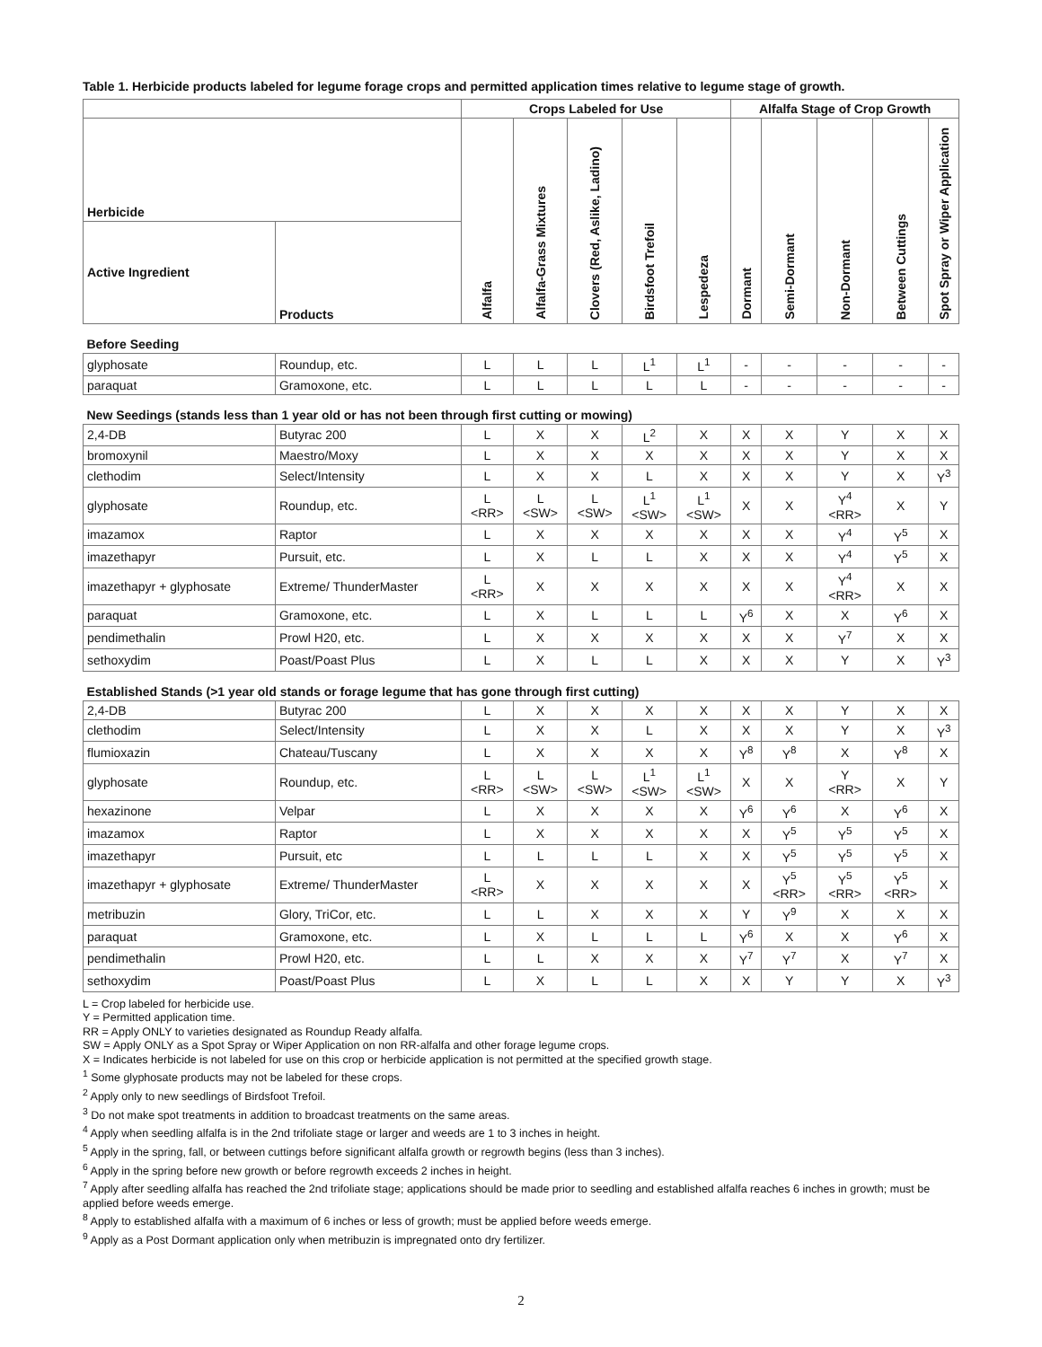Table 1. Herbicide products labeled for legume forage crops and permitted application times relative to legume stage of growth.
| | | Crops Labeled for Use | | | | | Alfalfa Stage of Crop Growth | | | | |
| --- | --- | --- | --- | --- | --- | --- | --- | --- | --- | --- | --- |
| Herbicide | | Alfalfa | Alfalfa-Grass Mixtures | Clovers (Red, Aslike, Ladino) | Birdsfoot Trefoil | Lespedeza | Dormant | Semi-Dormant | Non-Dormant | Between Cuttings | Spot Spray or Wiper Application |
| Active Ingredient | Products | | | | | | | | | | |
| Before Seeding | | | | | | | | | | | |
| glyphosate | Roundup, etc. | L | L | L | L<sup>1</sup> | L<sup>1</sup> | - | - | - | - | - |
| paraquat | Gramoxone, etc. | L | L | L | L | L | - | - | - | - | - |
| New Seedings (stands less than 1 year old or has not been through first cutting or mowing) | | | | | | | | | | | |
| 2,4-DB | Butyrac 200 | L | X | X | L<sup>2</sup> | X | X | X | Y | X | X |
| bromoxynil | Maestro/Moxy | L | X | X | X | X | X | X | Y | X | X |
| clethodim | Select/Intensity | L | X | X | L | X | X | X | Y | X | Y<sup>3</sup> |
| glyphosate | Roundup, etc. | L <RR> | L <SW> | L <SW> | L<sup>1</sup> <SW> | L<sup>1</sup> <SW> | X | X | Y<sup>4</sup> <RR> | X | Y |
| imazamox | Raptor | L | X | X | X | X | X | X | Y<sup>4</sup> | Y<sup>5</sup> | X |
| imazethapyr | Pursuit, etc. | L | X | L | L | X | X | X | Y<sup>4</sup> | Y<sup>5</sup> | X |
| imazethapyr + glyphosate | Extreme/ ThunderMaster | L <RR> | X | X | X | X | X | X | Y<sup>4</sup> <RR> | X | X |
| paraquat | Gramoxone, etc. | L | X | L | L | L | Y<sup>6</sup> | X | X | Y<sup>6</sup> | X |
| pendimethalin | Prowl H20, etc. | L | X | X | X | X | X | X | Y<sup>7</sup> | X | X |
| sethoxydim | Poast/Poast Plus | L | X | L | L | X | X | X | Y | X | Y<sup>3</sup> |
| Established Stands (>1 year old stands or forage legume that has gone through first cutting) | | | | | | | | | | | |
| 2,4-DB | Butyrac 200 | L | X | X | X | X | X | X | Y | X | X |
| clethodim | Select/Intensity | L | X | X | L | X | X | X | Y | X | Y<sup>3</sup> |
| flumioxazin | Chateau/Tuscany | L | X | X | X | X | Y<sup>8</sup> | Y<sup>8</sup> | X | Y<sup>8</sup> | X |
| glyphosate | Roundup, etc. | L <RR> | L <SW> | L <SW> | L<sup>1</sup> <SW> | L<sup>1</sup> <SW> | X | X | Y <RR> | X | Y |
| hexazinone | Velpar | L | X | X | X | X | Y<sup>6</sup> | Y<sup>6</sup> | X | Y<sup>6</sup> | X |
| imazamox | Raptor | L | X | X | X | X | X | Y<sup>5</sup> | Y<sup>5</sup> | Y<sup>5</sup> | X |
| imazethapyr | Pursuit, etc | L | L | L | L | X | X | Y<sup>5</sup> | Y<sup>5</sup> | Y<sup>5</sup> | X |
| imazethapyr + glyphosate | Extreme/ ThunderMaster | L <RR> | X | X | X | X | X | Y<sup>5</sup> <RR> | Y<sup>5</sup> <RR> | Y<sup>5</sup> <RR> | X |
| metribuzin | Glory, TriCor, etc. | L | L | X | X | X | Y | Y<sup>9</sup> | X | X | X |
| paraquat | Gramoxone, etc. | L | X | L | L | L | Y<sup>6</sup> | X | X | Y<sup>6</sup> | X |
| pendimethalin | Prowl H20, etc. | L | L | X | X | X | Y<sup>7</sup> | Y<sup>7</sup> | X | Y<sup>7</sup> | X |
| sethoxydim | Poast/Poast Plus | L | X | L | L | X | X | Y | Y | X | Y<sup>3</sup> |
L = Crop labeled for herbicide use.
Y = Permitted application time.
RR = Apply ONLY to varieties designated as Roundup Ready alfalfa.
SW = Apply ONLY as a Spot Spray or Wiper Application on non RR-alfalfa and other forage legume crops.
X = Indicates herbicide is not labeled for use on this crop or herbicide application is not permitted at the specified growth stage.
<sup>1</sup> Some glyphosate products may not be labeled for these crops.
<sup>2</sup> Apply only to new seedlings of Birdsfoot Trefoil.
<sup>3</sup> Do not make spot treatments in addition to broadcast treatments on the same areas.
<sup>4</sup> Apply when seedling alfalfa is in the 2nd trifoliate stage or larger and weeds are 1 to 3 inches in height.
<sup>5</sup> Apply in the spring, fall, or between cuttings before significant alfalfa growth or regrowth begins (less than 3 inches).
<sup>6</sup> Apply in the spring before new growth or before regrowth exceeds 2 inches in height.
<sup>7</sup> Apply after seedling alfalfa has reached the 2nd trifoliate stage; applications should be made prior to seedling and established alfalfa reaches 6 inches in growth; must be applied before weeds emerge.
<sup>8</sup> Apply to established alfalfa with a maximum of 6 inches or less of growth; must be applied before weeds emerge.
<sup>9</sup> Apply as a Post Dormant application only when metribuzin is impregnated onto dry fertilizer.
2